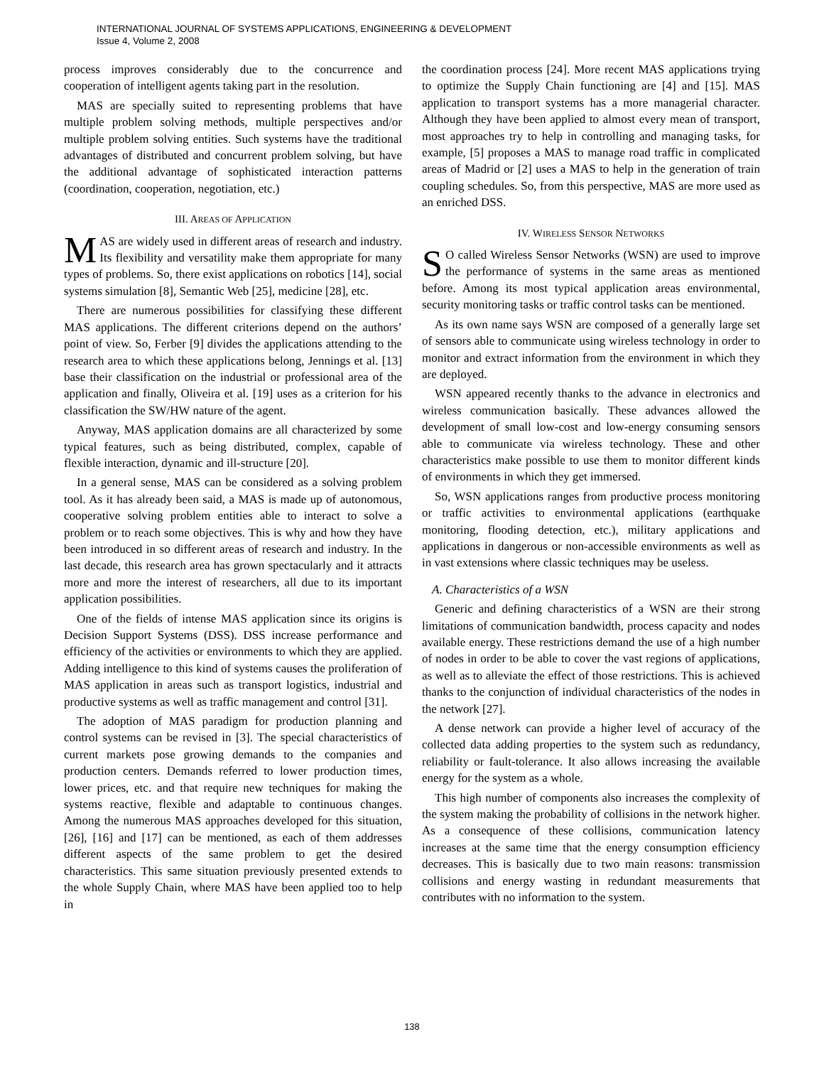INTERNATIONAL JOURNAL OF SYSTEMS APPLICATIONS, ENGINEERING & DEVELOPMENT
Issue 4, Volume 2, 2008
process improves considerably due to the concurrence and cooperation of intelligent agents taking part in the resolution.
MAS are specially suited to representing problems that have multiple problem solving methods, multiple perspectives and/or multiple problem solving entities. Such systems have the traditional advantages of distributed and concurrent problem solving, but have the additional advantage of sophisticated interaction patterns (coordination, cooperation, negotiation, etc.)
III. AREAS OF APPLICATION
MAS are widely used in different areas of research and industry. Its flexibility and versatility make them appropriate for many types of problems. So, there exist applications on robotics [14], social systems simulation [8], Semantic Web [25], medicine [28], etc.
There are numerous possibilities for classifying these different MAS applications. The different criterions depend on the authors’ point of view. So, Ferber [9] divides the applications attending to the research area to which these applications belong, Jennings et al. [13] base their classification on the industrial or professional area of the application and finally, Oliveira et al. [19] uses as a criterion for his classification the SW/HW nature of the agent.
Anyway, MAS application domains are all characterized by some typical features, such as being distributed, complex, capable of flexible interaction, dynamic and ill-structure [20].
In a general sense, MAS can be considered as a solving problem tool. As it has already been said, a MAS is made up of autonomous, cooperative solving problem entities able to interact to solve a problem or to reach some objectives. This is why and how they have been introduced in so different areas of research and industry. In the last decade, this research area has grown spectacularly and it attracts more and more the interest of researchers, all due to its important application possibilities.
One of the fields of intense MAS application since its origins is Decision Support Systems (DSS). DSS increase performance and efficiency of the activities or environments to which they are applied. Adding intelligence to this kind of systems causes the proliferation of MAS application in areas such as transport logistics, industrial and productive systems as well as traffic management and control [31].
The adoption of MAS paradigm for production planning and control systems can be revised in [3]. The special characteristics of current markets pose growing demands to the companies and production centers. Demands referred to lower production times, lower prices, etc. and that require new techniques for making the systems reactive, flexible and adaptable to continuous changes. Among the numerous MAS approaches developed for this situation, [26], [16] and [17] can be mentioned, as each of them addresses different aspects of the same problem to get the desired characteristics. This same situation previously presented extends to the whole Supply Chain, where MAS have been applied too to help in
the coordination process [24]. More recent MAS applications trying to optimize the Supply Chain functioning are [4] and [15]. MAS application to transport systems has a more managerial character. Although they have been applied to almost every mean of transport, most approaches try to help in controlling and managing tasks, for example, [5] proposes a MAS to manage road traffic in complicated areas of Madrid or [2] uses a MAS to help in the generation of train coupling schedules. So, from this perspective, MAS are more used as an enriched DSS.
IV. WIRELESS SENSOR NETWORKS
SO called Wireless Sensor Networks (WSN) are used to improve the performance of systems in the same areas as mentioned before. Among its most typical application areas environmental, security monitoring tasks or traffic control tasks can be mentioned.
As its own name says WSN are composed of a generally large set of sensors able to communicate using wireless technology in order to monitor and extract information from the environment in which they are deployed.
WSN appeared recently thanks to the advance in electronics and wireless communication basically. These advances allowed the development of small low-cost and low-energy consuming sensors able to communicate via wireless technology. These and other characteristics make possible to use them to monitor different kinds of environments in which they get immersed.
So, WSN applications ranges from productive process monitoring or traffic activities to environmental applications (earthquake monitoring, flooding detection, etc.), military applications and applications in dangerous or non-accessible environments as well as in vast extensions where classic techniques may be useless.
A. Characteristics of a WSN
Generic and defining characteristics of a WSN are their strong limitations of communication bandwidth, process capacity and nodes available energy. These restrictions demand the use of a high number of nodes in order to be able to cover the vast regions of applications, as well as to alleviate the effect of those restrictions. This is achieved thanks to the conjunction of individual characteristics of the nodes in the network [27].
A dense network can provide a higher level of accuracy of the collected data adding properties to the system such as redundancy, reliability or fault-tolerance. It also allows increasing the available energy for the system as a whole.
This high number of components also increases the complexity of the system making the probability of collisions in the network higher. As a consequence of these collisions, communication latency increases at the same time that the energy consumption efficiency decreases. This is basically due to two main reasons: transmission collisions and energy wasting in redundant measurements that contributes with no information to the system.
138